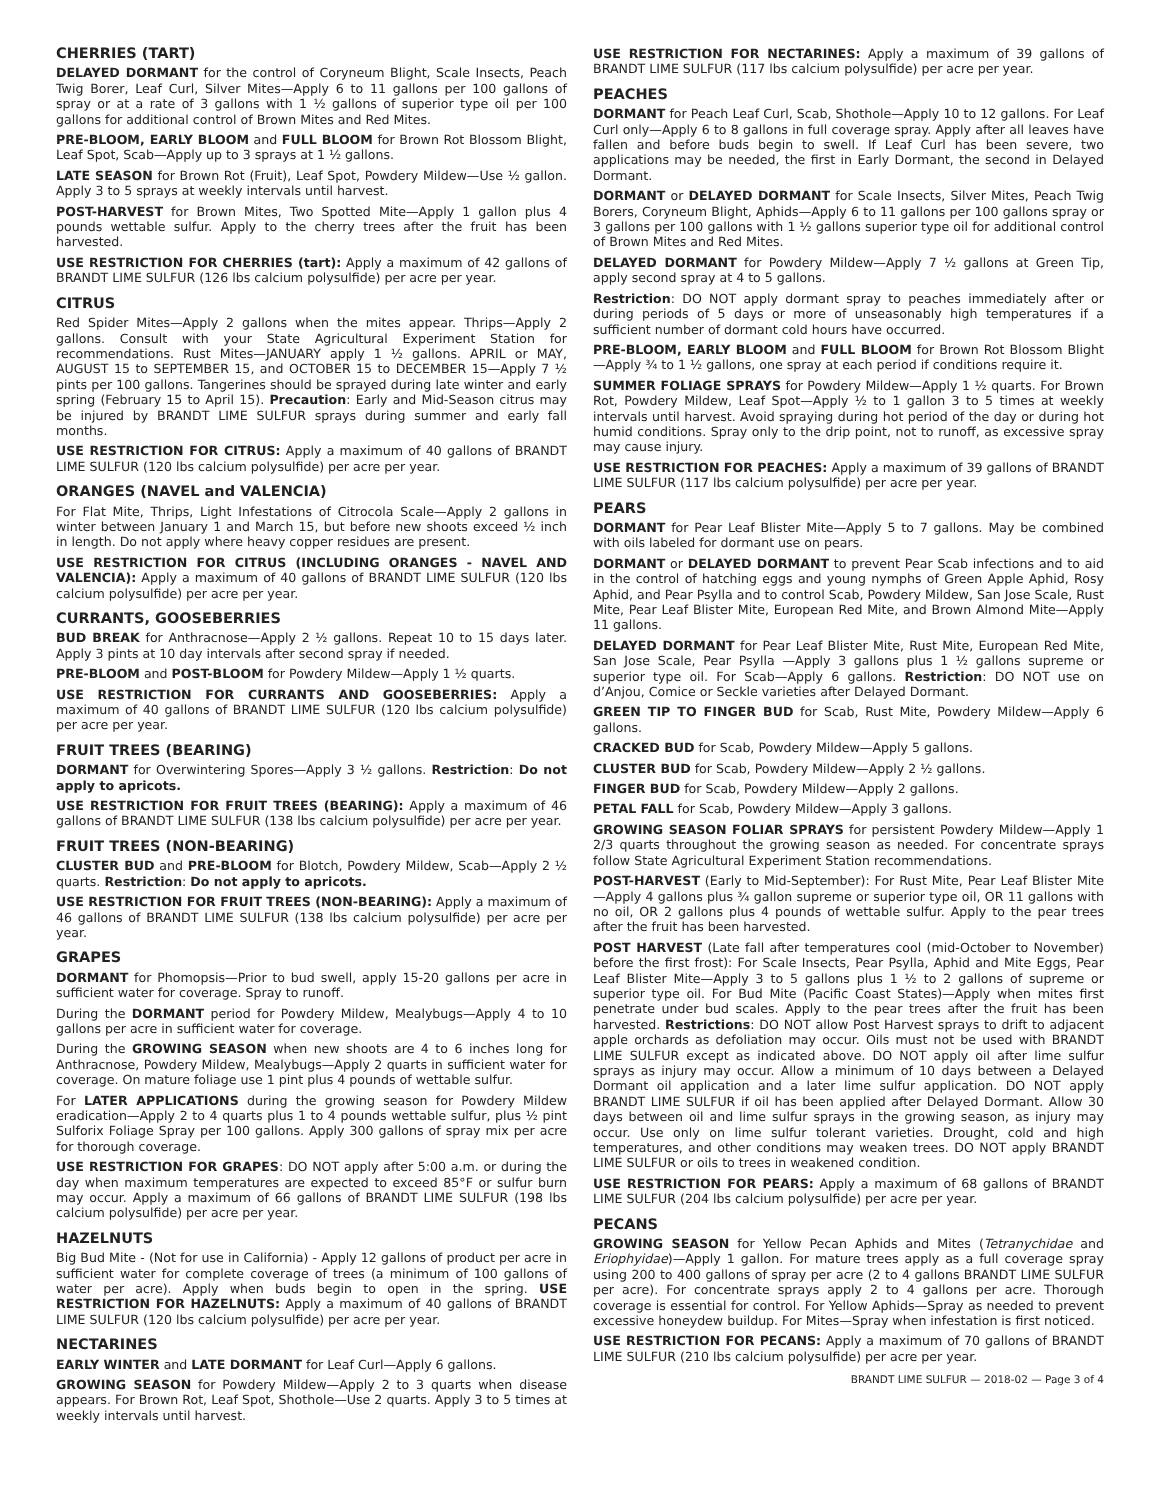CHERRIES (TART)
DELAYED DORMANT for the control of Coryneum Blight, Scale Insects, Peach Twig Borer, Leaf Curl, Silver Mites—Apply 6 to 11 gallons per 100 gallons of spray or at a rate of 3 gallons with 1 ½ gallons of superior type oil per 100 gallons for additional control of Brown Mites and Red Mites.
PRE-BLOOM, EARLY BLOOM and FULL BLOOM for Brown Rot Blossom Blight, Leaf Spot, Scab—Apply up to 3 sprays at 1 ½ gallons.
LATE SEASON for Brown Rot (Fruit), Leaf Spot, Powdery Mildew—Use ½ gallon. Apply 3 to 5 sprays at weekly intervals until harvest.
POST-HARVEST for Brown Mites, Two Spotted Mite—Apply 1 gallon plus 4 pounds wettable sulfur. Apply to the cherry trees after the fruit has been harvested.
USE RESTRICTION FOR CHERRIES (tart): Apply a maximum of 42 gallons of BRANDT LIME SULFUR (126 lbs calcium polysulfide) per acre per year.
CITRUS
Red Spider Mites—Apply 2 gallons when the mites appear. Thrips—Apply 2 gallons. Consult with your State Agricultural Experiment Station for recommendations. Rust Mites—JANUARY apply 1 ½ gallons. APRIL or MAY, AUGUST 15 to SEPTEMBER 15, and OCTOBER 15 to DECEMBER 15—Apply 7 ½ pints per 100 gallons. Tangerines should be sprayed during late winter and early spring (February 15 to April 15). Precaution: Early and Mid-Season citrus may be injured by BRANDT LIME SULFUR sprays during summer and early fall months.
USE RESTRICTION FOR CITRUS: Apply a maximum of 40 gallons of BRANDT LIME SULFUR (120 lbs calcium polysulfide) per acre per year.
ORANGES (NAVEL and VALENCIA)
For Flat Mite, Thrips, Light Infestations of Citrocola Scale—Apply 2 gallons in winter between January 1 and March 15, but before new shoots exceed ½ inch in length. Do not apply where heavy copper residues are present.
USE RESTRICTION FOR CITRUS (INCLUDING ORANGES - NAVEL AND VALENCIA): Apply a maximum of 40 gallons of BRANDT LIME SULFUR (120 lbs calcium polysulfide) per acre per year.
CURRANTS, GOOSEBERRIES
BUD BREAK for Anthracnose—Apply 2 ½ gallons. Repeat 10 to 15 days later. Apply 3 pints at 10 day intervals after second spray if needed.
PRE-BLOOM and POST-BLOOM for Powdery Mildew—Apply 1 ½ quarts.
USE RESTRICTION FOR CURRANTS AND GOOSEBERRIES: Apply a maximum of 40 gallons of BRANDT LIME SULFUR (120 lbs calcium polysulfide) per acre per year.
FRUIT TREES (BEARING)
DORMANT for Overwintering Spores—Apply 3 ½ gallons. Restriction: Do not apply to apricots.
USE RESTRICTION FOR FRUIT TREES (BEARING): Apply a maximum of 46 gallons of BRANDT LIME SULFUR (138 lbs calcium polysulfide) per acre per year.
FRUIT TREES (NON-BEARING)
CLUSTER BUD and PRE-BLOOM for Blotch, Powdery Mildew, Scab—Apply 2 ½ quarts. Restriction: Do not apply to apricots.
USE RESTRICTION FOR FRUIT TREES (NON-BEARING): Apply a maximum of 46 gallons of BRANDT LIME SULFUR (138 lbs calcium polysulfide) per acre per year.
GRAPES
DORMANT for Phomopsis—Prior to bud swell, apply 15-20 gallons per acre in sufficient water for coverage. Spray to runoff.
During the DORMANT period for Powdery Mildew, Mealybugs—Apply 4 to 10 gallons per acre in sufficient water for coverage.
During the GROWING SEASON when new shoots are 4 to 6 inches long for Anthracnose, Powdery Mildew, Mealybugs—Apply 2 quarts in sufficient water for coverage. On mature foliage use 1 pint plus 4 pounds of wettable sulfur.
For LATER APPLICATIONS during the growing season for Powdery Mildew eradication—Apply 2 to 4 quarts plus 1 to 4 pounds wettable sulfur, plus ½ pint Sulforix Foliage Spray per 100 gallons. Apply 300 gallons of spray mix per acre for thorough coverage.
USE RESTRICTION FOR GRAPES: DO NOT apply after 5:00 a.m. or during the day when maximum temperatures are expected to exceed 85°F or sulfur burn may occur. Apply a maximum of 66 gallons of BRANDT LIME SULFUR (198 lbs calcium polysulfide) per acre per year.
HAZELNUTS
Big Bud Mite - (Not for use in California) - Apply 12 gallons of product per acre in sufficient water for complete coverage of trees (a minimum of 100 gallons of water per acre). Apply when buds begin to open in the spring. USE RESTRICTION FOR HAZELNUTS: Apply a maximum of 40 gallons of BRANDT LIME SULFUR (120 lbs calcium polysulfide) per acre per year.
NECTARINES
EARLY WINTER and LATE DORMANT for Leaf Curl—Apply 6 gallons.
GROWING SEASON for Powdery Mildew—Apply 2 to 3 quarts when disease appears. For Brown Rot, Leaf Spot, Shothole—Use 2 quarts. Apply 3 to 5 times at weekly intervals until harvest.
USE RESTRICTION FOR NECTARINES: Apply a maximum of 39 gallons of BRANDT LIME SULFUR (117 lbs calcium polysulfide) per acre per year.
PEACHES
DORMANT for Peach Leaf Curl, Scab, Shothole—Apply 10 to 12 gallons. For Leaf Curl only—Apply 6 to 8 gallons in full coverage spray. Apply after all leaves have fallen and before buds begin to swell. If Leaf Curl has been severe, two applications may be needed, the first in Early Dormant, the second in Delayed Dormant.
DORMANT or DELAYED DORMANT for Scale Insects, Silver Mites, Peach Twig Borers, Coryneum Blight, Aphids—Apply 6 to 11 gallons per 100 gallons spray or 3 gallons per 100 gallons with 1 ½ gallons superior type oil for additional control of Brown Mites and Red Mites.
DELAYED DORMANT for Powdery Mildew—Apply 7 ½ gallons at Green Tip, apply second spray at 4 to 5 gallons.
Restriction: DO NOT apply dormant spray to peaches immediately after or during periods of 5 days or more of unseasonably high temperatures if a sufficient number of dormant cold hours have occurred.
PRE-BLOOM, EARLY BLOOM and FULL BLOOM for Brown Rot Blossom Blight—Apply ¾ to 1 ½ gallons, one spray at each period if conditions require it.
SUMMER FOLIAGE SPRAYS for Powdery Mildew—Apply 1 ½ quarts. For Brown Rot, Powdery Mildew, Leaf Spot—Apply ½ to 1 gallon 3 to 5 times at weekly intervals until harvest. Avoid spraying during hot period of the day or during hot humid conditions. Spray only to the drip point, not to runoff, as excessive spray may cause injury.
USE RESTRICTION FOR PEACHES: Apply a maximum of 39 gallons of BRANDT LIME SULFUR (117 lbs calcium polysulfide) per acre per year.
PEARS
DORMANT for Pear Leaf Blister Mite—Apply 5 to 7 gallons. May be combined with oils labeled for dormant use on pears.
DORMANT or DELAYED DORMANT to prevent Pear Scab infections and to aid in the control of hatching eggs and young nymphs of Green Apple Aphid, Rosy Aphid, and Pear Psylla and to control Scab, Powdery Mildew, San Jose Scale, Rust Mite, Pear Leaf Blister Mite, European Red Mite, and Brown Almond Mite—Apply 11 gallons.
DELAYED DORMANT for Pear Leaf Blister Mite, Rust Mite, European Red Mite, San Jose Scale, Pear Psylla —Apply 3 gallons plus 1 ½ gallons supreme or superior type oil. For Scab—Apply 6 gallons. Restriction: DO NOT use on d’Anjou, Comice or Seckle varieties after Delayed Dormant.
GREEN TIP TO FINGER BUD for Scab, Rust Mite, Powdery Mildew—Apply 6 gallons.
CRACKED BUD for Scab, Powdery Mildew—Apply 5 gallons.
CLUSTER BUD for Scab, Powdery Mildew—Apply 2 ½ gallons.
FINGER BUD for Scab, Powdery Mildew—Apply 2 gallons.
PETAL FALL for Scab, Powdery Mildew—Apply 3 gallons.
GROWING SEASON FOLIAR SPRAYS for persistent Powdery Mildew—Apply 1 2/3 quarts throughout the growing season as needed. For concentrate sprays follow State Agricultural Experiment Station recommendations.
POST-HARVEST (Early to Mid-September): For Rust Mite, Pear Leaf Blister Mite—Apply 4 gallons plus ¾ gallon supreme or superior type oil, OR 11 gallons with no oil, OR 2 gallons plus 4 pounds of wettable sulfur. Apply to the pear trees after the fruit has been harvested.
POST HARVEST (Late fall after temperatures cool (mid-October to November) before the first frost): For Scale Insects, Pear Psylla, Aphid and Mite Eggs, Pear Leaf Blister Mite—Apply 3 to 5 gallons plus 1 ½ to 2 gallons of supreme or superior type oil. For Bud Mite (Pacific Coast States)—Apply when mites first penetrate under bud scales. Apply to the pear trees after the fruit has been harvested. Restrictions: DO NOT allow Post Harvest sprays to drift to adjacent apple orchards as defoliation may occur. Oils must not be used with BRANDT LIME SULFUR except as indicated above. DO NOT apply oil after lime sulfur sprays as injury may occur. Allow a minimum of 10 days between a Delayed Dormant oil application and a later lime sulfur application. DO NOT apply BRANDT LIME SULFUR if oil has been applied after Delayed Dormant. Allow 30 days between oil and lime sulfur sprays in the growing season, as injury may occur. Use only on lime sulfur tolerant varieties. Drought, cold and high temperatures, and other conditions may weaken trees. DO NOT apply BRANDT LIME SULFUR or oils to trees in weakened condition.
USE RESTRICTION FOR PEARS: Apply a maximum of 68 gallons of BRANDT LIME SULFUR (204 lbs calcium polysulfide) per acre per year.
PECANS
GROWING SEASON for Yellow Pecan Aphids and Mites (Tetranychidae and Eriophyidae)—Apply 1 gallon. For mature trees apply as a full coverage spray using 200 to 400 gallons of spray per acre (2 to 4 gallons BRANDT LIME SULFUR per acre). For concentrate sprays apply 2 to 4 gallons per acre. Thorough coverage is essential for control. For Yellow Aphids—Spray as needed to prevent excessive honeydew buildup. For Mites—Spray when infestation is first noticed.
USE RESTRICTION FOR PECANS: Apply a maximum of 70 gallons of BRANDT LIME SULFUR (210 lbs calcium polysulfide) per acre per year.
BRANDT LIME SULFUR — 2018-02 — Page 3 of 4